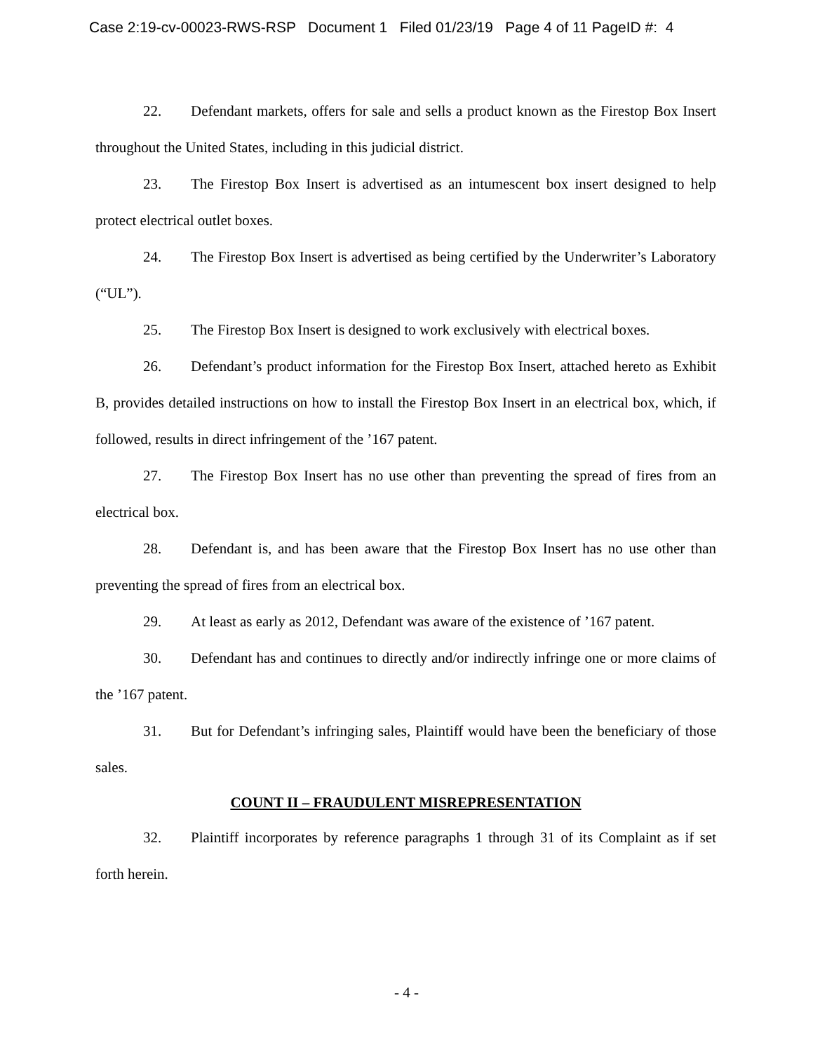Case 2:19-cv-00023-RWS-RSP Document 1 Filed 01/23/19 Page 4 of 11 PageID #: 4
22. Defendant markets, offers for sale and sells a product known as the Firestop Box Insert throughout the United States, including in this judicial district.
23. The Firestop Box Insert is advertised as an intumescent box insert designed to help protect electrical outlet boxes.
24. The Firestop Box Insert is advertised as being certified by the Underwriter’s Laboratory (“UL”).
25. The Firestop Box Insert is designed to work exclusively with electrical boxes.
26. Defendant’s product information for the Firestop Box Insert, attached hereto as Exhibit B, provides detailed instructions on how to install the Firestop Box Insert in an electrical box, which, if followed, results in direct infringement of the ’167 patent.
27. The Firestop Box Insert has no use other than preventing the spread of fires from an electrical box.
28. Defendant is, and has been aware that the Firestop Box Insert has no use other than preventing the spread of fires from an electrical box.
29. At least as early as 2012, Defendant was aware of the existence of ’167 patent.
30. Defendant has and continues to directly and/or indirectly infringe one or more claims of the ’167 patent.
31. But for Defendant’s infringing sales, Plaintiff would have been the beneficiary of those sales.
COUNT II – FRAUDULENT MISREPRESENTATION
32. Plaintiff incorporates by reference paragraphs 1 through 31 of its Complaint as if set forth herein.
- 4 -